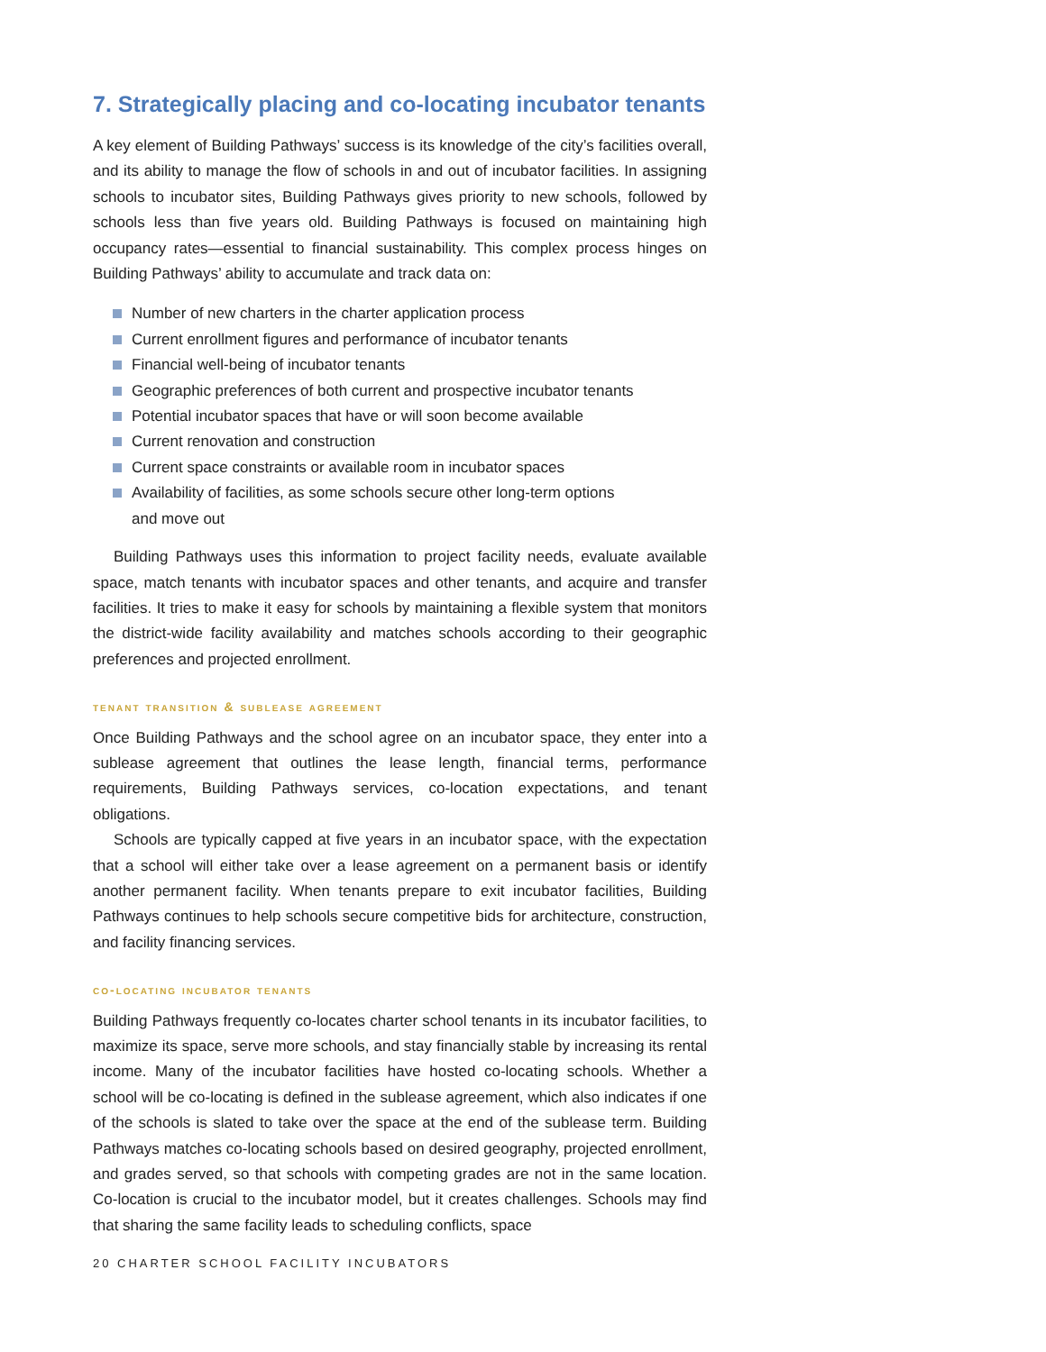7. Strategically placing and co-locating incubator tenants
A key element of Building Pathways’ success is its knowledge of the city’s facilities overall, and its ability to manage the flow of schools in and out of incubator facilities. In assigning schools to incubator sites, Building Pathways gives priority to new schools, followed by schools less than five years old. Building Pathways is focused on maintaining high occupancy rates—essential to financial sustainability. This complex process hinges on Building Pathways’ ability to accumulate and track data on:
Number of new charters in the charter application process
Current enrollment figures and performance of incubator tenants
Financial well-being of incubator tenants
Geographic preferences of both current and prospective incubator tenants
Potential incubator spaces that have or will soon become available
Current renovation and construction
Current space constraints or available room in incubator spaces
Availability of facilities, as some schools secure other long-term options
and move out
Building Pathways uses this information to project facility needs, evaluate available space, match tenants with incubator spaces and other tenants, and acquire and transfer facilities. It tries to make it easy for schools by maintaining a flexible system that monitors the district-wide facility availability and matches schools according to their geographic preferences and projected enrollment.
tenant transition & sublease agreement
Once Building Pathways and the school agree on an incubator space, they enter into a sublease agreement that outlines the lease length, financial terms, performance requirements, Building Pathways services, co-location expectations, and tenant obligations.
Schools are typically capped at five years in an incubator space, with the expectation that a school will either take over a lease agreement on a permanent basis or identify another permanent facility. When tenants prepare to exit incubator facilities, Building Pathways continues to help schools secure competitive bids for architecture, construction, and facility financing services.
co-locating incubator tenants
Building Pathways frequently co-locates charter school tenants in its incubator facilities, to maximize its space, serve more schools, and stay financially stable by increasing its rental income. Many of the incubator facilities have hosted co-locating schools. Whether a school will be co-locating is defined in the sublease agreement, which also indicates if one of the schools is slated to take over the space at the end of the sublease term. Building Pathways matches co-locating schools based on desired geography, projected enrollment, and grades served, so that schools with competing grades are not in the same location. Co-location is crucial to the incubator model, but it creates challenges. Schools may find that sharing the same facility leads to scheduling conflicts, space
20 CHARTER SCHOOL FACILITY INCUBATORS